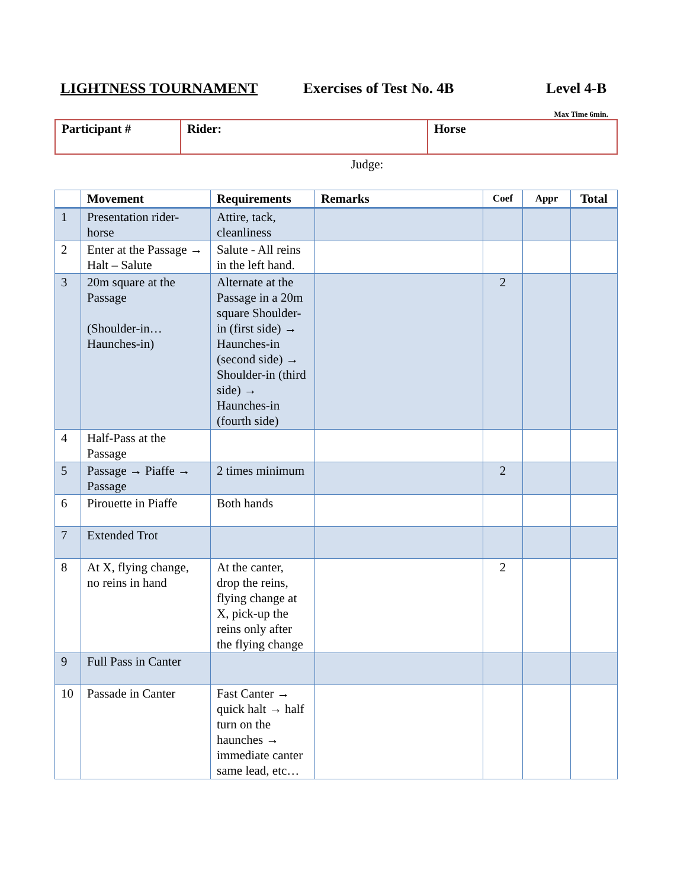LIGHTNESS TOURNAMENT Exercises of Test No. 4B Level 4-B
Max Time 6min.
| Participant # | Rider: | Horse |
Judge:
| | Movement | Requirements | Remarks | Coef | Appr | Total |
| --- | --- | --- | --- | --- | --- | --- |
| 1 | Presentation rider-horse | Attire, tack, cleanliness | | | | |
| 2 | Enter at the Passage → Halt – Salute | Salute - All reins in the left hand. | | | | |
| 3 | 20m square at the Passage (Shoulder-in… Haunches-in) | Alternate at the Passage in a 20m square Shoulder-in (first side) → Haunches-in (second side) → Shoulder-in (third side) → Haunches-in (fourth side) | | 2 | | |
| 4 | Half-Pass at the Passage | | | | | |
| 5 | Passage → Piaffe → Passage | 2 times minimum | | 2 | | |
| 6 | Pirouette in Piaffe | Both hands | | | | |
| 7 | Extended Trot | | | | | |
| 8 | At X, flying change, no reins in hand | At the canter, drop the reins, flying change at X, pick-up the reins only after the flying change | | 2 | | |
| 9 | Full Pass in Canter | | | | | |
| 10 | Passade in Canter | Fast Canter → quick halt → half turn on the haunches → immediate canter same lead, etc… | | | | |